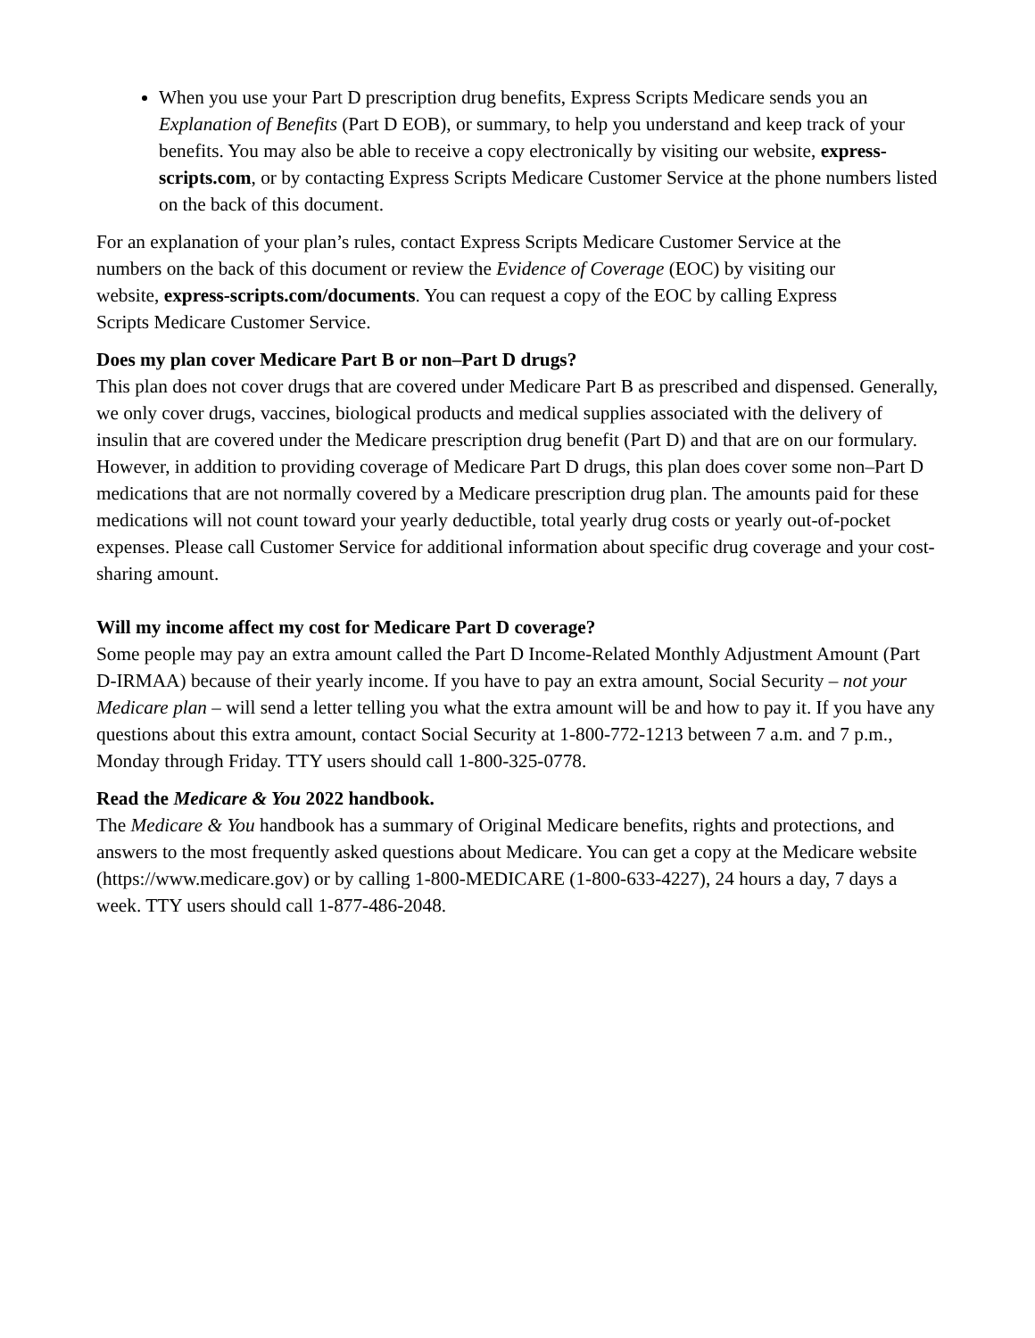When you use your Part D prescription drug benefits, Express Scripts Medicare sends you an Explanation of Benefits (Part D EOB), or summary, to help you understand and keep track of your benefits. You may also be able to receive a copy electronically by visiting our website, express-scripts.com, or by contacting Express Scripts Medicare Customer Service at the phone numbers listed on the back of this document.
For an explanation of your plan’s rules, contact Express Scripts Medicare Customer Service at the numbers on the back of this document or review the Evidence of Coverage (EOC) by visiting our website, express-scripts.com/documents. You can request a copy of the EOC by calling Express Scripts Medicare Customer Service.
Does my plan cover Medicare Part B or non–Part D drugs?
This plan does not cover drugs that are covered under Medicare Part B as prescribed and dispensed. Generally, we only cover drugs, vaccines, biological products and medical supplies associated with the delivery of insulin that are covered under the Medicare prescription drug benefit (Part D) and that are on our formulary. However, in addition to providing coverage of Medicare Part D drugs, this plan does cover some non–Part D medications that are not normally covered by a Medicare prescription drug plan. The amounts paid for these medications will not count toward your yearly deductible, total yearly drug costs or yearly out-of-pocket expenses. Please call Customer Service for additional information about specific drug coverage and your cost-sharing amount.
Will my income affect my cost for Medicare Part D coverage?
Some people may pay an extra amount called the Part D Income-Related Monthly Adjustment Amount (Part D-IRMAA) because of their yearly income. If you have to pay an extra amount, Social Security – not your Medicare plan – will send a letter telling you what the extra amount will be and how to pay it. If you have any questions about this extra amount, contact Social Security at 1-800-772-1213 between 7 a.m. and 7 p.m., Monday through Friday. TTY users should call 1-800-325-0778.
Read the Medicare & You 2022 handbook.
The Medicare & You handbook has a summary of Original Medicare benefits, rights and protections, and answers to the most frequently asked questions about Medicare. You can get a copy at the Medicare website (https://www.medicare.gov) or by calling 1-800-MEDICARE (1-800-633-4227), 24 hours a day, 7 days a week. TTY users should call 1-877-486-2048.